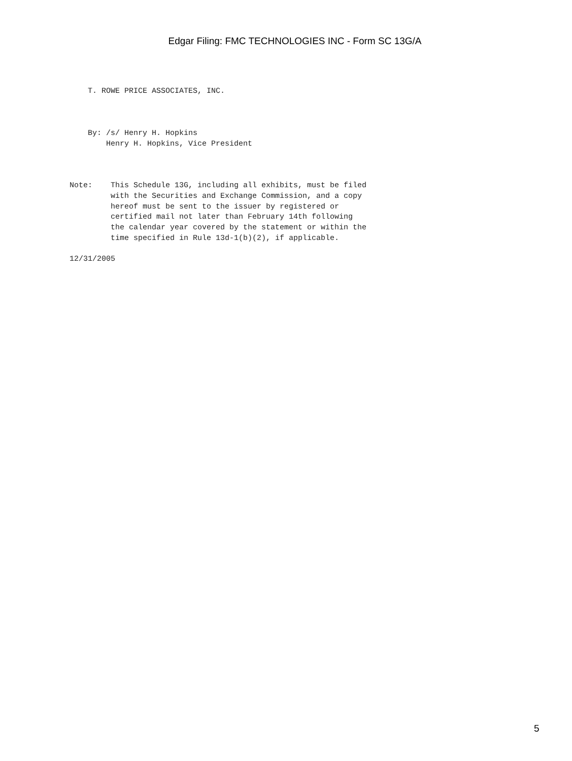Edgar Filing: FMC TECHNOLOGIES INC - Form SC 13G/A
    T. ROWE PRICE ASSOCIATES, INC.



    By: /s/ Henry H. Hopkins
        Henry H. Hopkins, Vice President



Note:    This Schedule 13G, including all exhibits, must be filed
         with the Securities and Exchange Commission, and a copy
         hereof must be sent to the issuer by registered or
         certified mail not later than February 14th following
         the calendar year covered by the statement or within the
         time specified in Rule 13d-1(b)(2), if applicable.

12/31/2005
5